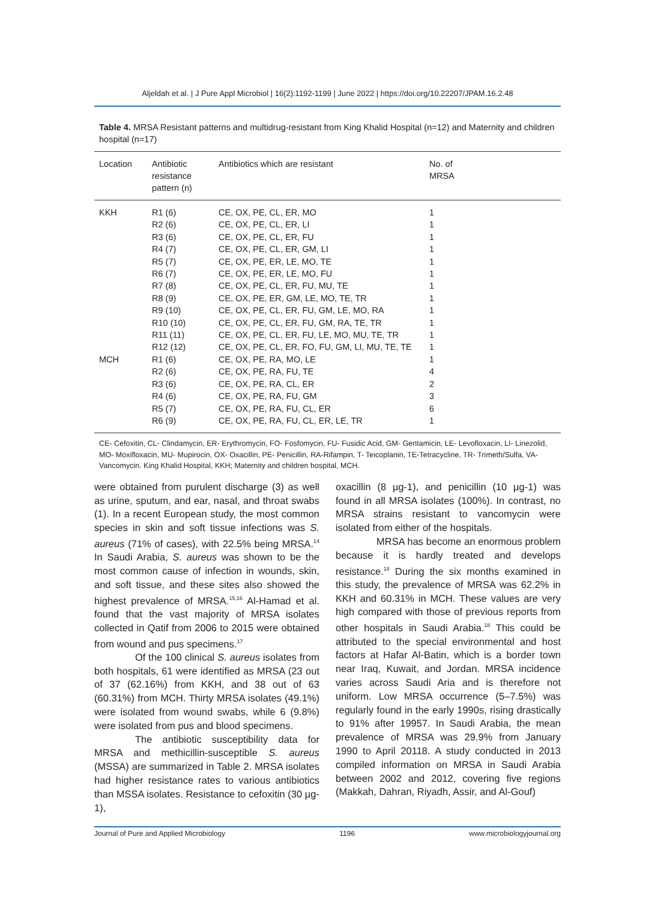Aljeldah et al. | J Pure Appl Microbiol | 16(2):1192-1199 | June 2022 | https://doi.org/10.22207/JPAM.16.2.48
Table 4. MRSA Resistant patterns and multidrug-resistant from King Khalid Hospital (n=12) and Maternity and children hospital (n=17)
| Location | Antibiotic resistance pattern (n) | Antibiotics which are resistant | No. of MRSA |
| --- | --- | --- | --- |
| KKH | R1 (6) | CE, OX, PE, CL, ER, MO | 1 |
| | R2 (6) | CE, OX, PE, CL, ER, LI | 1 |
| | R3 (6) | CE, OX, PE, CL, ER, FU | 1 |
| | R4 (7) | CE, OX, PE, CL, ER, GM, LI | 1 |
| | R5 (7) | CE, OX, PE, ER, LE, MO, TE | 1 |
| | R6 (7) | CE, OX, PE, ER, LE, MO, FU | 1 |
| | R7 (8) | CE, OX, PE, CL, ER, FU, MU, TE | 1 |
| | R8 (9) | CE, OX, PE, ER, GM, LE, MO, TE, TR | 1 |
| | R9 (10) | CE, OX, PE, CL, ER, FU, GM, LE, MO, RA | 1 |
| | R10 (10) | CE, OX, PE, CL, ER, FU, GM, RA, TE, TR | 1 |
| | R11 (11) | CE, OX, PE, CL, ER, FU, LE, MO, MU, TE, TR | 1 |
| | R12 (12) | CE, OX, PE, CL, ER, FO, FU, GM, LI, MU, TE, TE | 1 |
| MCH | R1 (6) | CE, OX, PE, RA, MO, LE | 1 |
| | R2 (6) | CE, OX, PE, RA, FU, TE | 4 |
| | R3 (6) | CE, OX, PE, RA, CL, ER | 2 |
| | R4 (6) | CE, OX, PE, RA, FU, GM | 3 |
| | R5 (7) | CE, OX, PE, RA, FU, CL, ER | 6 |
| | R6 (9) | CE, OX, PE, RA, FU, CL, ER, LE, TR | 1 |
CE- Cefoxitin, CL- Clindamycin, ER- Erythromycin, FO- Fosfomycin, FU- Fusidic Acid, GM- Gentamicin, LE- Levofloxacin, LI- Linezolid, MO- Moxifloxacin, MU- Mupirocin, OX- Oxacillin, PE- Penicillin, RA-Rifampin, T- Teicoplanin, TE-Tetracycline, TR- Trimeth/Sulfa, VA- Vancomycin. King Khalid Hospital, KKH; Maternity and children hospital, MCH.
were obtained from purulent discharge (3) as well as urine, sputum, and ear, nasal, and throat swabs (1). In a recent European study, the most common species in skin and soft tissue infections was S. aureus (71% of cases), with 22.5% being MRSA.<sup>14</sup> In Saudi Arabia, S. aureus was shown to be the most common cause of infection in wounds, skin, and soft tissue, and these sites also showed the highest prevalence of MRSA.<sup>15,16</sup> Al-Hamad et al. found that the vast majority of MRSA isolates collected in Qatif from 2006 to 2015 were obtained from wound and pus specimens.<sup>17</sup>
Of the 100 clinical S. aureus isolates from both hospitals, 61 were identified as MRSA (23 out of 37 (62.16%) from KKH, and 38 out of 63 (60.31%) from MCH. Thirty MRSA isolates (49.1%) were isolated from wound swabs, while 6 (9.8%) were isolated from pus and blood specimens.
The antibiotic susceptibility data for MRSA and methicillin-susceptible S. aureus (MSSA) are summarized in Table 2. MRSA isolates had higher resistance rates to various antibiotics than MSSA isolates. Resistance to cefoxitin (30 µg-1),
oxacillin (8 µg-1), and penicillin (10 µg-1) was found in all MRSA isolates (100%). In contrast, no MRSA strains resistant to vancomycin were isolated from either of the hospitals.
MRSA has become an enormous problem because it is hardly treated and develops resistance.<sup>18</sup> During the six months examined in this study, the prevalence of MRSA was 62.2% in KKH and 60.31% in MCH. These values are very high compared with those of previous reports from other hospitals in Saudi Arabia.<sup>18</sup> This could be attributed to the special environmental and host factors at Hafar Al-Batin, which is a border town near Iraq, Kuwait, and Jordan. MRSA incidence varies across Saudi Aria and is therefore not uniform. Low MRSA occurrence (5–7.5%) was regularly found in the early 1990s, rising drastically to 91% after 19957. In Saudi Arabia, the mean prevalence of MRSA was 29.9% from January 1990 to April 20118. A study conducted in 2013 compiled information on MRSA in Saudi Arabia between 2002 and 2012, covering five regions (Makkah, Dahran, Riyadh, Assir, and Al-Gouf)
Journal of Pure and Applied Microbiology 1196 www.microbiologyjournal.org